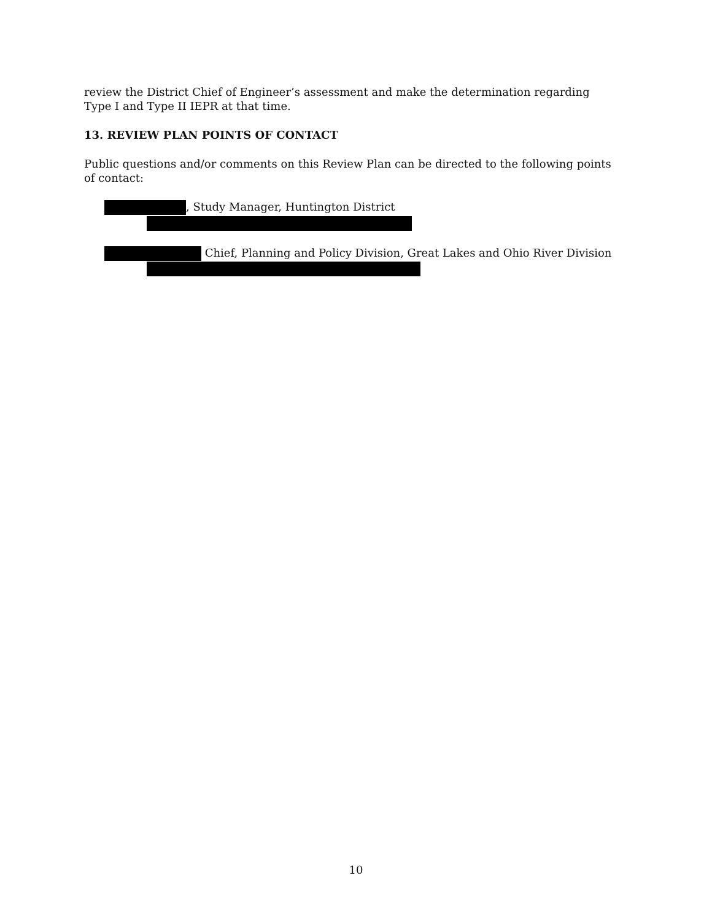review the District Chief of Engineer’s assessment and make the determination regarding Type I and Type II IEPR at that time.
13. REVIEW PLAN POINTS OF CONTACT
Public questions and/or comments on this Review Plan can be directed to the following points of contact:
, Study Manager, Huntington District
Chief, Planning and Policy Division, Great Lakes and Ohio River Division
10